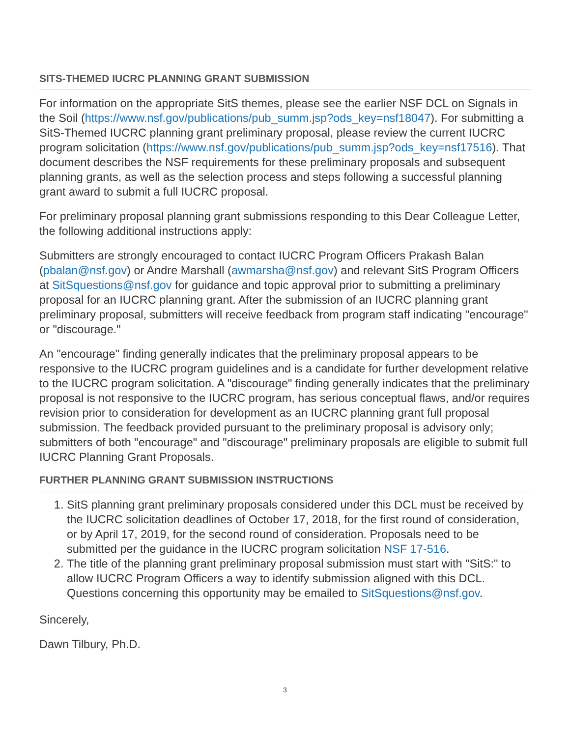SITS-THEMED IUCRC PLANNING GRANT SUBMISSION
For information on the appropriate SitS themes, please see the earlier NSF DCL on Signals in the Soil (https://www.nsf.gov/publications/pub_summ.jsp?ods_key=nsf18047). For submitting a SitS-Themed IUCRC planning grant preliminary proposal, please review the current IUCRC program solicitation (https://www.nsf.gov/publications/pub_summ.jsp?ods_key=nsf17516). That document describes the NSF requirements for these preliminary proposals and subsequent planning grants, as well as the selection process and steps following a successful planning grant award to submit a full IUCRC proposal.
For preliminary proposal planning grant submissions responding to this Dear Colleague Letter, the following additional instructions apply:
Submitters are strongly encouraged to contact IUCRC Program Officers Prakash Balan (pbalan@nsf.gov) or Andre Marshall (awmarsha@nsf.gov) and relevant SitS Program Officers at SitSquestions@nsf.gov for guidance and topic approval prior to submitting a preliminary proposal for an IUCRC planning grant. After the submission of an IUCRC planning grant preliminary proposal, submitters will receive feedback from program staff indicating "encourage" or "discourage."
An "encourage" finding generally indicates that the preliminary proposal appears to be responsive to the IUCRC program guidelines and is a candidate for further development relative to the IUCRC program solicitation. A "discourage" finding generally indicates that the preliminary proposal is not responsive to the IUCRC program, has serious conceptual flaws, and/or requires revision prior to consideration for development as an IUCRC planning grant full proposal submission. The feedback provided pursuant to the preliminary proposal is advisory only; submitters of both "encourage" and "discourage" preliminary proposals are eligible to submit full IUCRC Planning Grant Proposals.
FURTHER PLANNING GRANT SUBMISSION INSTRUCTIONS
1. SitS planning grant preliminary proposals considered under this DCL must be received by the IUCRC solicitation deadlines of October 17, 2018, for the first round of consideration, or by April 17, 2019, for the second round of consideration. Proposals need to be submitted per the guidance in the IUCRC program solicitation NSF 17-516.
2. The title of the planning grant preliminary proposal submission must start with "SitS:" to allow IUCRC Program Officers a way to identify submission aligned with this DCL. Questions concerning this opportunity may be emailed to SitSquestions@nsf.gov.
Sincerely,
Dawn Tilbury, Ph.D.
3